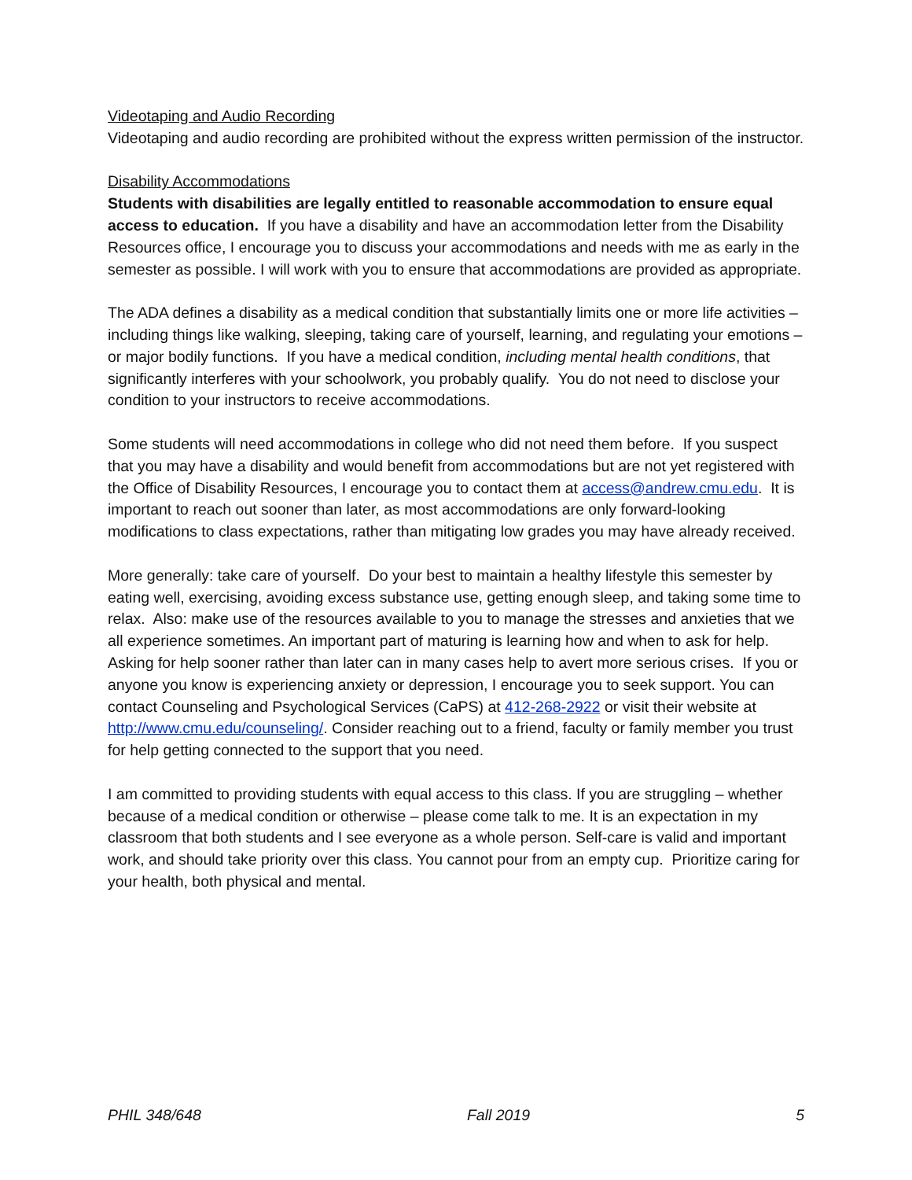Videotaping and Audio Recording
Videotaping and audio recording are prohibited without the express written permission of the instructor.
Disability Accommodations
Students with disabilities are legally entitled to reasonable accommodation to ensure equal access to education. If you have a disability and have an accommodation letter from the Disability Resources office, I encourage you to discuss your accommodations and needs with me as early in the semester as possible. I will work with you to ensure that accommodations are provided as appropriate.
The ADA defines a disability as a medical condition that substantially limits one or more life activities – including things like walking, sleeping, taking care of yourself, learning, and regulating your emotions – or major bodily functions. If you have a medical condition, including mental health conditions, that significantly interferes with your schoolwork, you probably qualify. You do not need to disclose your condition to your instructors to receive accommodations.
Some students will need accommodations in college who did not need them before. If you suspect that you may have a disability and would benefit from accommodations but are not yet registered with the Office of Disability Resources, I encourage you to contact them at access@andrew.cmu.edu. It is important to reach out sooner than later, as most accommodations are only forward-looking modifications to class expectations, rather than mitigating low grades you may have already received.
More generally: take care of yourself. Do your best to maintain a healthy lifestyle this semester by eating well, exercising, avoiding excess substance use, getting enough sleep, and taking some time to relax. Also: make use of the resources available to you to manage the stresses and anxieties that we all experience sometimes. An important part of maturing is learning how and when to ask for help. Asking for help sooner rather than later can in many cases help to avert more serious crises. If you or anyone you know is experiencing anxiety or depression, I encourage you to seek support. You can contact Counseling and Psychological Services (CaPS) at 412-268-2922 or visit their website at http://www.cmu.edu/counseling/. Consider reaching out to a friend, faculty or family member you trust for help getting connected to the support that you need.
I am committed to providing students with equal access to this class. If you are struggling – whether because of a medical condition or otherwise – please come talk to me. It is an expectation in my classroom that both students and I see everyone as a whole person. Self-care is valid and important work, and should take priority over this class. You cannot pour from an empty cup. Prioritize caring for your health, both physical and mental.
PHIL 348/648 Fall 2019 5